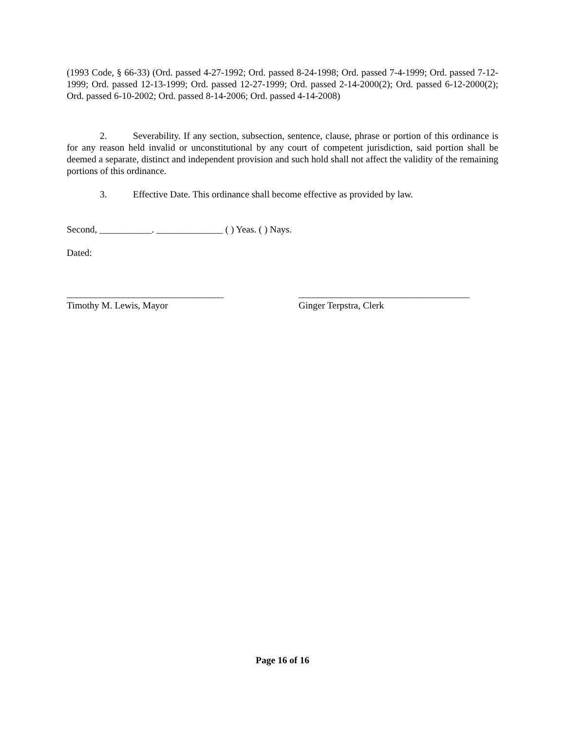(1993 Code, § 66-33) (Ord. passed 4-27-1992; Ord. passed 8-24-1998; Ord. passed 7-4-1999; Ord. passed 7-12-1999; Ord. passed 12-13-1999; Ord. passed 12-27-1999; Ord. passed 2-14-2000(2); Ord. passed 6-12-2000(2); Ord. passed 6-10-2002; Ord. passed 8-14-2006; Ord. passed 4-14-2008)
2. Severability. If any section, subsection, sentence, clause, phrase or portion of this ordinance is for any reason held invalid or unconstitutional by any court of competent jurisdiction, said portion shall be deemed a separate, distinct and independent provision and such hold shall not affect the validity of the remaining portions of this ordinance.
3. Effective Date. This ordinance shall become effective as provided by law.
Second, ___________. ______________ ( ) Yeas. ( ) Nays.
Dated:
_________________________________
Timothy M. Lewis, Mayor
____________________________________
Ginger Terpstra, Clerk
Page 16 of 16